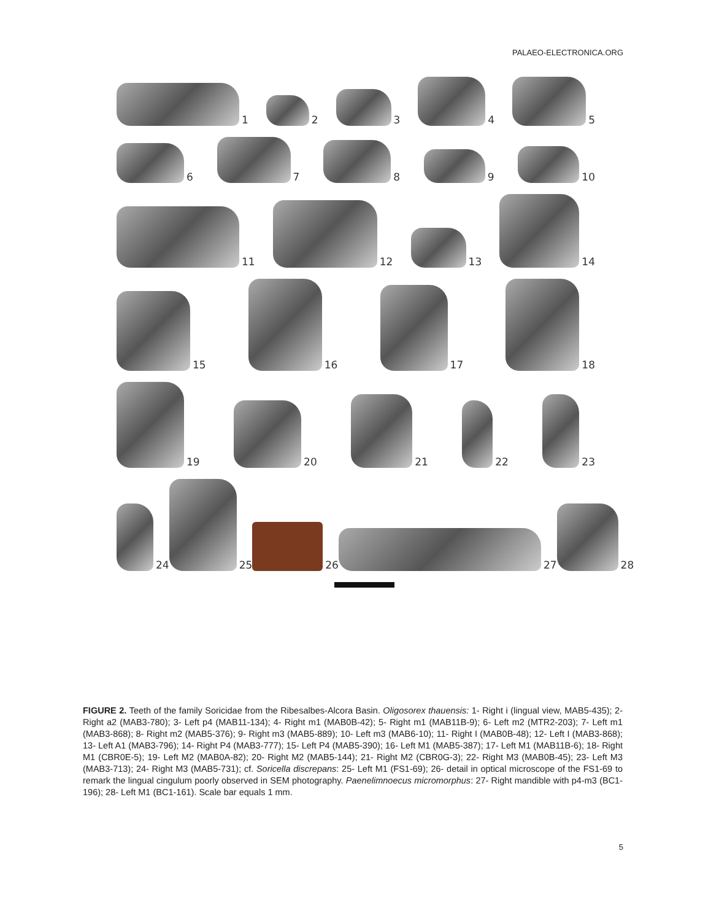PALAEO-ELECTRONICA.ORG
1
2
3
4
5
6
7
8
9
10
11
12
13
14
15
16
17
18
19
20
21
22
23
24
25
26
27
28
FIGURE 2. Teeth of the family Soricidae from the Ribesalbes-Alcora Basin. Oligosorex thauensis: 1- Right i (lingual view, MAB5-435); 2- Right a2 (MAB3-780); 3- Left p4 (MAB11-134); 4- Right m1 (MAB0B-42); 5- Right m1 (MAB11B-9); 6- Left m2 (MTR2-203); 7- Left m1 (MAB3-868); 8- Right m2 (MAB5-376); 9- Right m3 (MAB5-889); 10- Left m3 (MAB6-10); 11- Right I (MAB0B-48); 12- Left I (MAB3-868); 13- Left A1 (MAB3-796); 14- Right P4 (MAB3-777); 15- Left P4 (MAB5-390); 16- Left M1 (MAB5-387); 17- Left M1 (MAB11B-6); 18- Right M1 (CBR0E-5); 19- Left M2 (MAB0A-82); 20- Right M2 (MAB5-144); 21- Right M2 (CBR0G-3); 22- Right M3 (MAB0B-45); 23- Left M3 (MAB3-713); 24- Right M3 (MAB5-731); cf. Soricella discrepans: 25- Left M1 (FS1-69); 26- detail in optical microscope of the FS1-69 to remark the lingual cingulum poorly observed in SEM photography. Paenelimnoecus micromorphus: 27- Right mandible with p4-m3 (BC1-196); 28- Left M1 (BC1-161). Scale bar equals 1 mm.
5